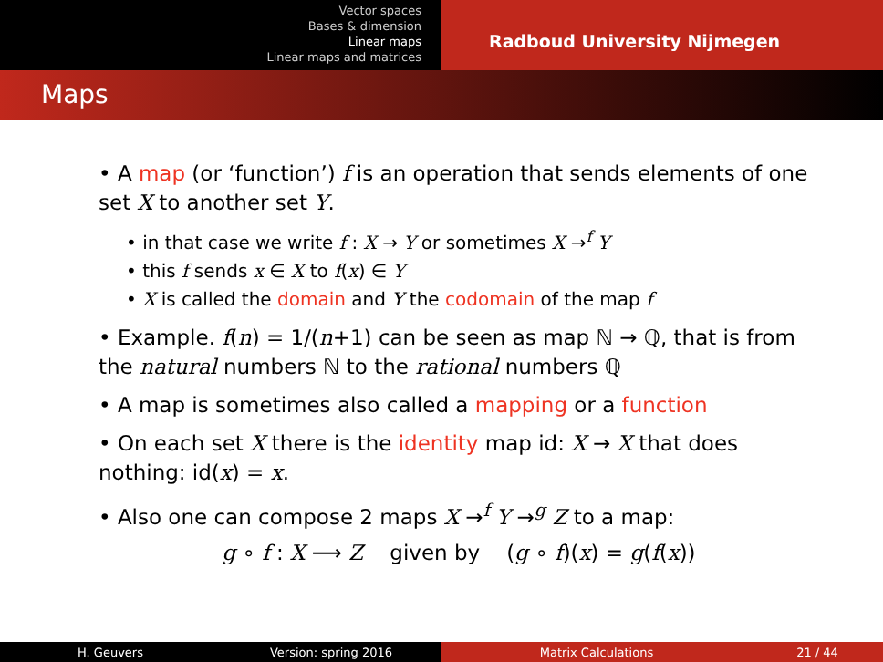Vector spaces
Bases & dimension
Linear maps
Linear maps and matrices
Radboud University Nijmegen
Maps
• A map (or ‘function’) f is an operation that sends elements of one set X to another set Y.
• in that case we write f : X → Y or sometimes X →<sup>f</sup> Y
• this f sends x ∈ X to f(x) ∈ Y
• X is called the domain and Y the codomain of the map f
• Example. f(n) = 1/(n+1) can be seen as map ℕ → ℚ, that is from the natural numbers ℕ to the rational numbers ℚ
• A map is sometimes also called a mapping or a function
• On each set X there is the identity map id: X → X that does nothing: id(x) = x.
• Also one can compose 2 maps X →<sup>f</sup> Y →<sup>g</sup> Z to a map:
g ∘ f : X ⟶ Z given by (g ∘ f)(x) = g(f(x))
H. Geuvers Version: spring 2016 Matrix Calculations 21 / 44